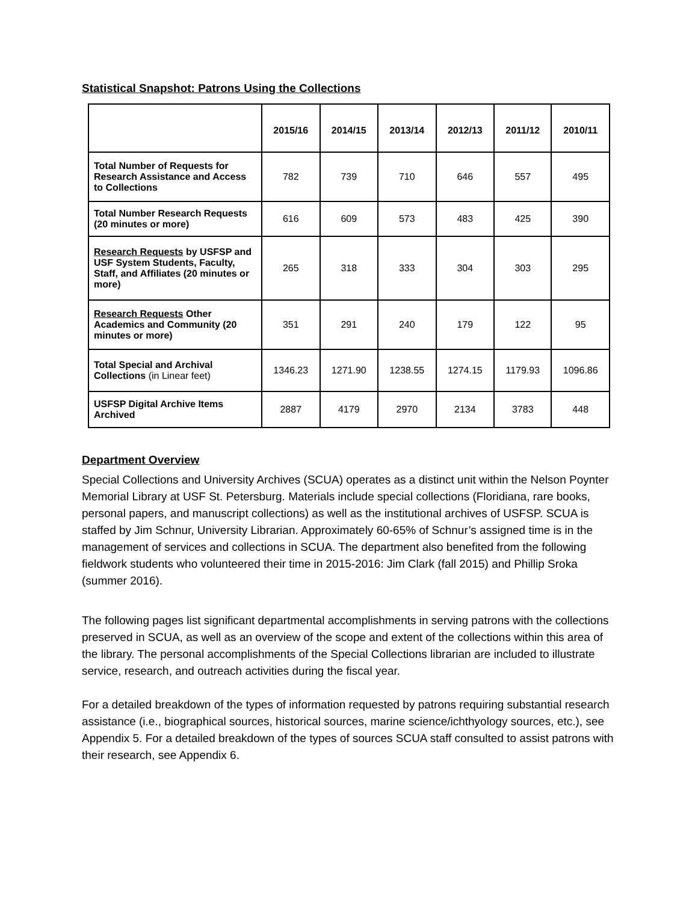Statistical Snapshot: Patrons Using the Collections
| | 2015/16 | 2014/15 | 2013/14 | 2012/13 | 2011/12 | 2010/11 |
| --- | --- | --- | --- | --- | --- | --- |
| Total Number of Requests for Research Assistance and Access to Collections | 782 | 739 | 710 | 646 | 557 | 495 |
| Total Number Research Requests (20 minutes or more) | 616 | 609 | 573 | 483 | 425 | 390 |
| Research Requests by USFSP and USF System Students, Faculty, Staff, and Affiliates (20 minutes or more) | 265 | 318 | 333 | 304 | 303 | 295 |
| Research Requests Other Academics and Community (20 minutes or more) | 351 | 291 | 240 | 179 | 122 | 95 |
| Total Special and Archival Collections (in Linear feet) | 1346.23 | 1271.90 | 1238.55 | 1274.15 | 1179.93 | 1096.86 |
| USFSP Digital Archive Items Archived | 2887 | 4179 | 2970 | 2134 | 3783 | 448 |
Department Overview
Special Collections and University Archives (SCUA) operates as a distinct unit within the Nelson Poynter Memorial Library at USF St. Petersburg. Materials include special collections (Floridiana, rare books, personal papers, and manuscript collections) as well as the institutional archives of USFSP. SCUA is staffed by Jim Schnur, University Librarian. Approximately 60-65% of Schnur’s assigned time is in the management of services and collections in SCUA. The department also benefited from the following fieldwork students who volunteered their time in 2015-2016: Jim Clark (fall 2015) and Phillip Sroka (summer 2016).
The following pages list significant departmental accomplishments in serving patrons with the collections preserved in SCUA, as well as an overview of the scope and extent of the collections within this area of the library. The personal accomplishments of the Special Collections librarian are included to illustrate service, research, and outreach activities during the fiscal year.
For a detailed breakdown of the types of information requested by patrons requiring substantial research assistance (i.e., biographical sources, historical sources, marine science/ichthyology sources, etc.), see Appendix 5. For a detailed breakdown of the types of sources SCUA staff consulted to assist patrons with their research, see Appendix 6.